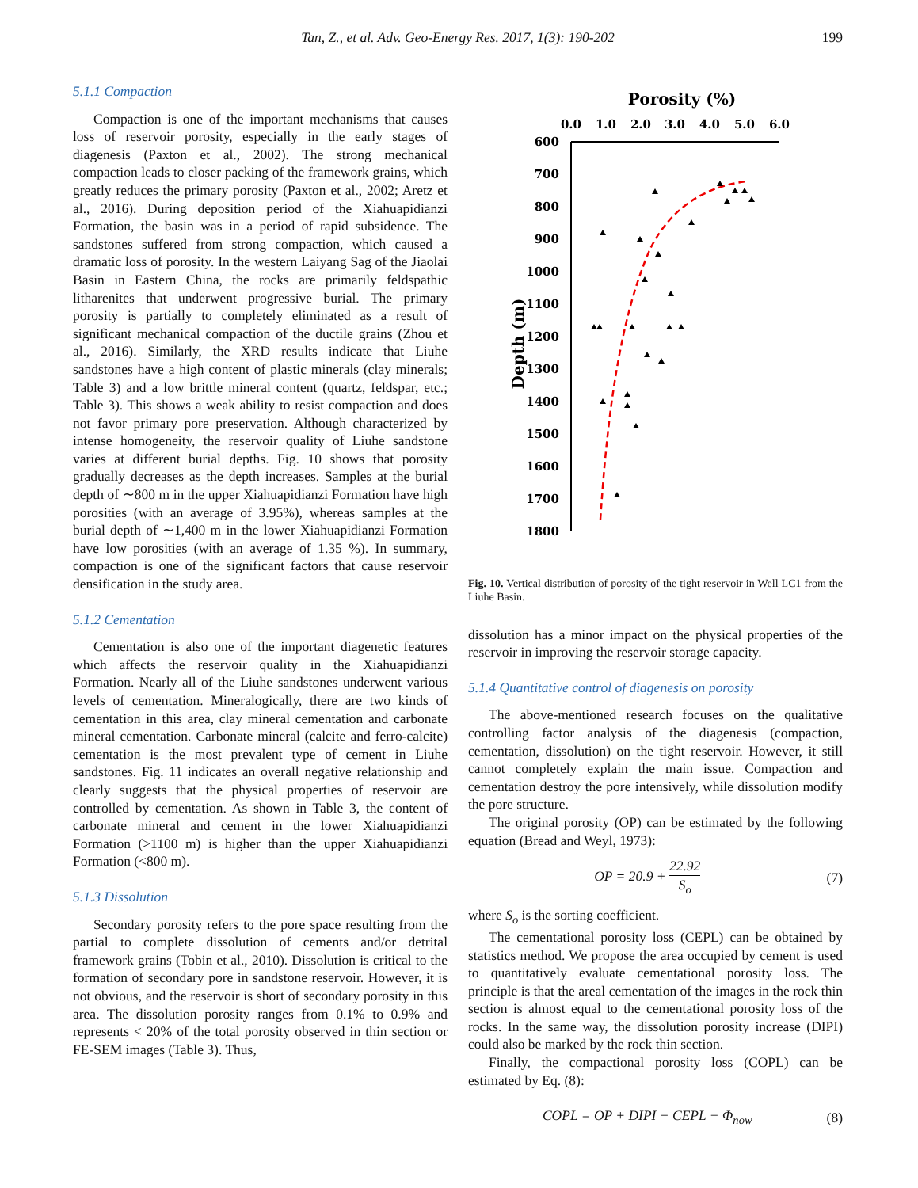Tan, Z., et al. Adv. Geo-Energy Res. 2017, 1(3): 190-202
199
5.1.1 Compaction
Compaction is one of the important mechanisms that causes loss of reservoir porosity, especially in the early stages of diagenesis (Paxton et al., 2002). The strong mechanical compaction leads to closer packing of the framework grains, which greatly reduces the primary porosity (Paxton et al., 2002; Aretz et al., 2016). During deposition period of the Xiahuapidianzi Formation, the basin was in a period of rapid subsidence. The sandstones suffered from strong compaction, which caused a dramatic loss of porosity. In the western Laiyang Sag of the Jiaolai Basin in Eastern China, the rocks are primarily feldspathic litharenites that underwent progressive burial. The primary porosity is partially to completely eliminated as a result of significant mechanical compaction of the ductile grains (Zhou et al., 2016). Similarly, the XRD results indicate that Liuhe sandstones have a high content of plastic minerals (clay minerals; Table 3) and a low brittle mineral content (quartz, feldspar, etc.; Table 3). This shows a weak ability to resist compaction and does not favor primary pore preservation. Although characterized by intense homogeneity, the reservoir quality of Liuhe sandstone varies at different burial depths. Fig. 10 shows that porosity gradually decreases as the depth increases. Samples at the burial depth of ∼800 m in the upper Xiahuapidianzi Formation have high porosities (with an average of 3.95%), whereas samples at the burial depth of ∼1,400 m in the lower Xiahuapidianzi Formation have low porosities (with an average of 1.35 %). In summary, compaction is one of the significant factors that cause reservoir densification in the study area.
5.1.2 Cementation
Cementation is also one of the important diagenetic features which affects the reservoir quality in the Xiahuapidianzi Formation. Nearly all of the Liuhe sandstones underwent various levels of cementation. Mineralogically, there are two kinds of cementation in this area, clay mineral cementation and carbonate mineral cementation. Carbonate mineral (calcite and ferro-calcite) cementation is the most prevalent type of cement in Liuhe sandstones. Fig. 11 indicates an overall negative relationship and clearly suggests that the physical properties of reservoir are controlled by cementation. As shown in Table 3, the content of carbonate mineral and cement in the lower Xiahuapidianzi Formation (>1100 m) is higher than the upper Xiahuapidianzi Formation (<800 m).
5.1.3 Dissolution
Secondary porosity refers to the pore space resulting from the partial to complete dissolution of cements and/or detrital framework grains (Tobin et al., 2010). Dissolution is critical to the formation of secondary pore in sandstone reservoir. However, it is not obvious, and the reservoir is short of secondary porosity in this area. The dissolution porosity ranges from 0.1% to 0.9% and represents < 20% of the total porosity observed in thin section or FE-SEM images (Table 3). Thus,
Porosity (%)
0.0
1.0
2.0
3.0
4.0
5.0
6.0
600
700
800
900
1000
1100
1200
1300
1400
1500
1600
1700
1800
Depth (m)
Fig. 10. Vertical distribution of porosity of the tight reservoir in Well LC1 from the Liuhe Basin.
dissolution has a minor impact on the physical properties of the reservoir in improving the reservoir storage capacity.
5.1.4 Quantitative control of diagenesis on porosity
The above-mentioned research focuses on the qualitative controlling factor analysis of the diagenesis (compaction, cementation, dissolution) on the tight reservoir. However, it still cannot completely explain the main issue. Compaction and cementation destroy the pore intensively, while dissolution modify the pore structure.
The original porosity (OP) can be estimated by the following equation (Bread and Weyl, 1973):
OP = 20.9 + 22.92 S<sub>o</sub> (7)
where S<sub>o</sub> is the sorting coefficient.
The cementational porosity loss (CEPL) can be obtained by statistics method. We propose the area occupied by cement is used to quantitatively evaluate cementational porosity loss. The principle is that the areal cementation of the images in the rock thin section is almost equal to the cementational porosity loss of the rocks. In the same way, the dissolution porosity increase (DIPI) could also be marked by the rock thin section.
Finally, the compactional porosity loss (COPL) can be estimated by Eq. (8):
COPL = OP + DIPI − CEPL − Φ<sub>now</sub> (8)